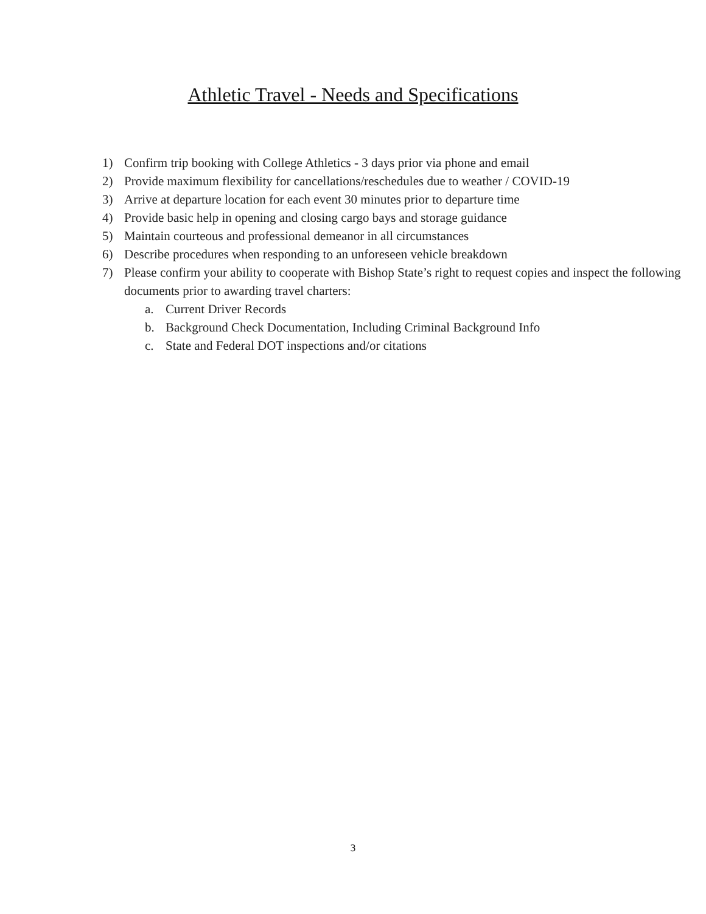Athletic Travel - Needs and Specifications
1) Confirm trip booking with College Athletics - 3 days prior via phone and email
2) Provide maximum flexibility for cancellations/reschedules due to weather / COVID-19
3) Arrive at departure location for each event 30 minutes prior to departure time
4) Provide basic help in opening and closing cargo bays and storage guidance
5) Maintain courteous and professional demeanor in all circumstances
6) Describe procedures when responding to an unforeseen vehicle breakdown
7) Please confirm your ability to cooperate with Bishop State’s right to request copies and inspect the following documents prior to awarding travel charters:
a. Current Driver Records
b. Background Check Documentation, Including Criminal Background Info
c. State and Federal DOT inspections and/or citations
3